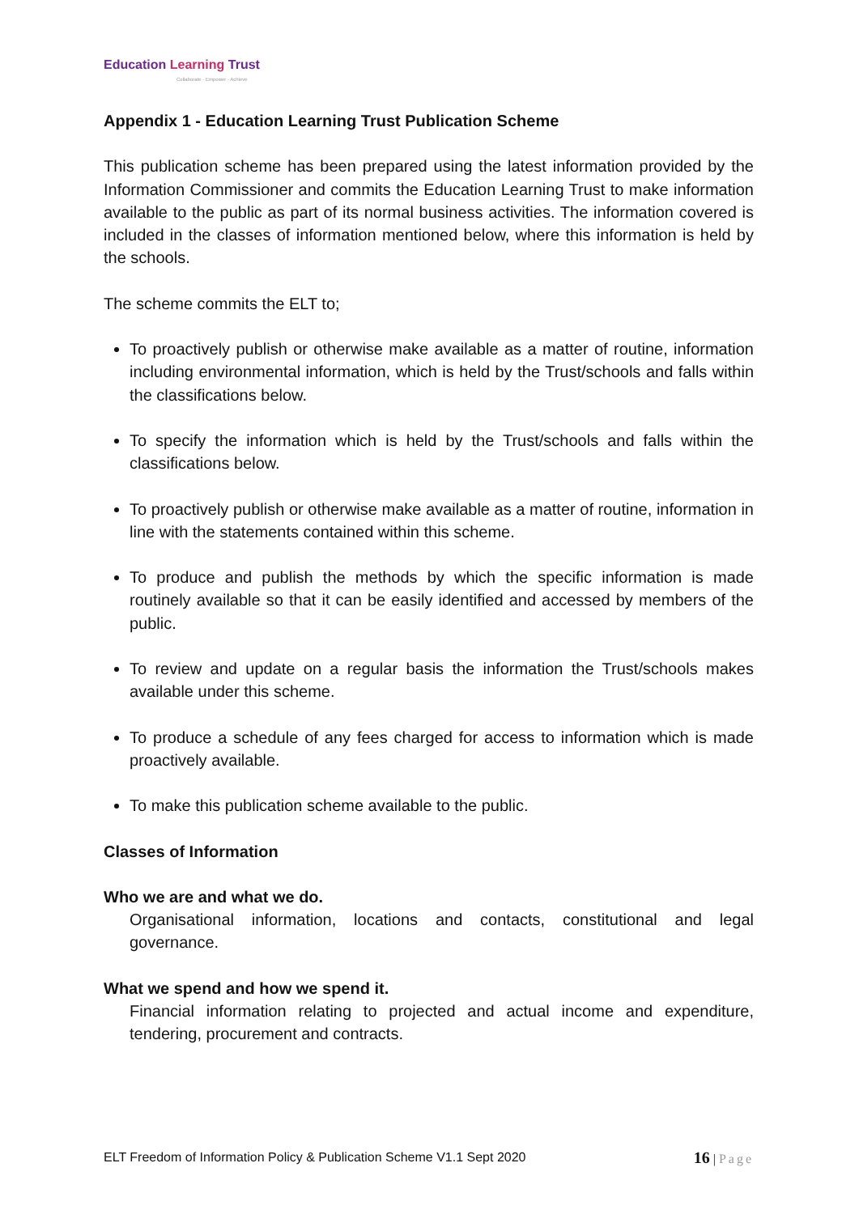Education Learning Trust
Collaborate · Empower · Achieve
Appendix 1 - Education Learning Trust Publication Scheme
This publication scheme has been prepared using the latest information provided by the Information Commissioner and commits the Education Learning Trust to make information available to the public as part of its normal business activities. The information covered is included in the classes of information mentioned below, where this information is held by the schools.
The scheme commits the ELT to;
To proactively publish or otherwise make available as a matter of routine, information including environmental information, which is held by the Trust/schools and falls within the classifications below.
To specify the information which is held by the Trust/schools and falls within the classifications below.
To proactively publish or otherwise make available as a matter of routine, information in line with the statements contained within this scheme.
To produce and publish the methods by which the specific information is made routinely available so that it can be easily identified and accessed by members of the public.
To review and update on a regular basis the information the Trust/schools makes available under this scheme.
To produce a schedule of any fees charged for access to information which is made proactively available.
To make this publication scheme available to the public.
Classes of Information
Who we are and what we do.
Organisational information, locations and contacts, constitutional and legal governance.
What we spend and how we spend it.
Financial information relating to projected and actual income and expenditure, tendering, procurement and contracts.
ELT Freedom of Information Policy & Publication Scheme V1.1 Sept 2020 16 | Page